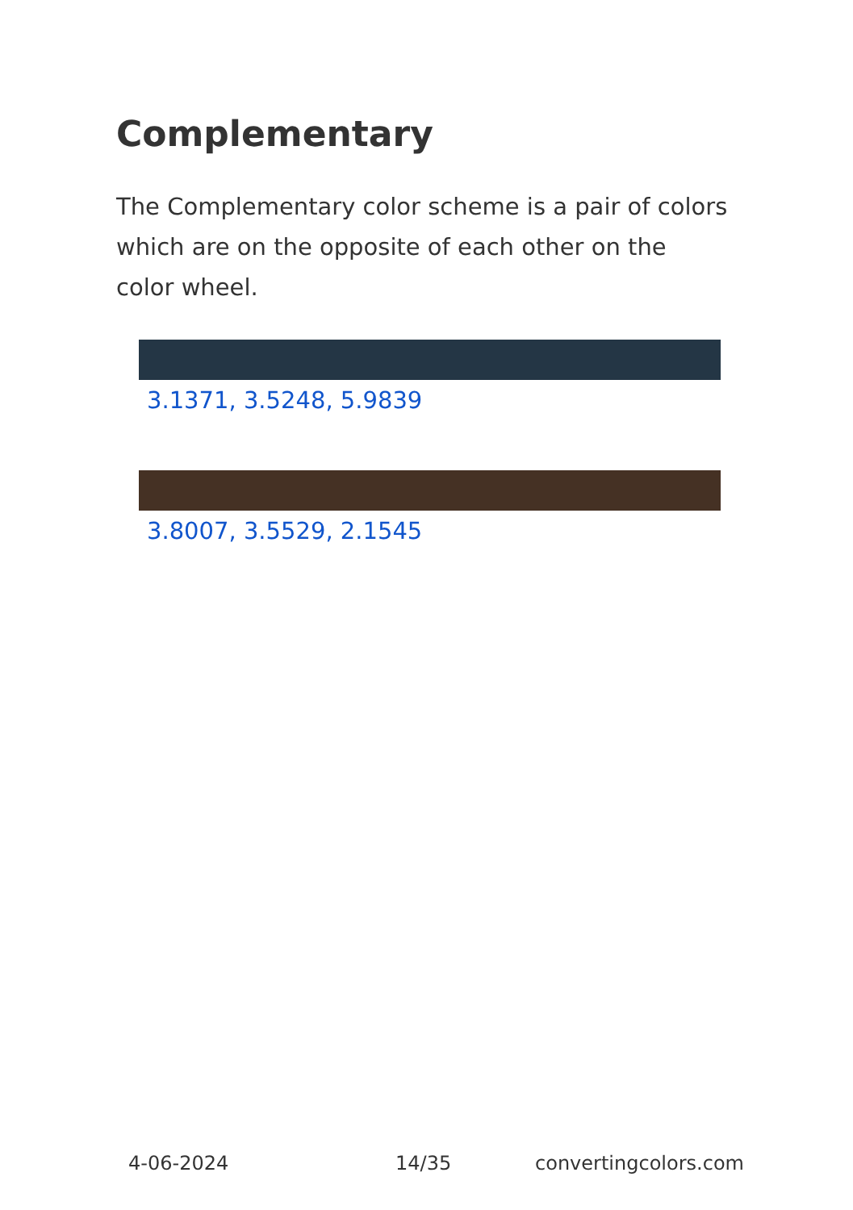Complementary
The Complementary color scheme is a pair of colors which are on the opposite of each other on the color wheel.
3.1371, 3.5248, 5.9839
3.8007, 3.5529, 2.1545
4-06-2024 14/35 convertingcolors.com